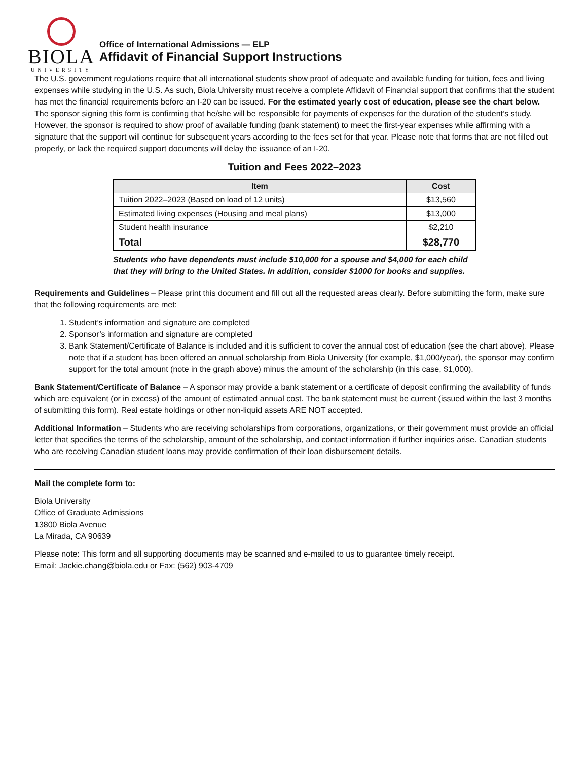BIOLA
UNIVERSITY
Office of International Admissions — ELP
Affidavit of Financial Support Instructions
The U.S. government regulations require that all international students show proof of adequate and available funding for tuition, fees and living expenses while studying in the U.S. As such, Biola University must receive a complete Affidavit of Financial support that confirms that the student has met the financial requirements before an I-20 can be issued. For the estimated yearly cost of education, please see the chart below. The sponsor signing this form is confirming that he/she will be responsible for payments of expenses for the duration of the student’s study. However, the sponsor is required to show proof of available funding (bank statement) to meet the first-year expenses while affirming with a signature that the support will continue for subsequent years according to the fees set for that year. Please note that forms that are not filled out properly, or lack the required support documents will delay the issuance of an I-20.
Tuition and Fees 2022–2023
| Item | Cost |
| --- | --- |
| Tuition 2022–2023 (Based on load of 12 units) | $13,560 |
| Estimated living expenses (Housing and meal plans) | $13,000 |
| Student health insurance | $2,210 |
| Total | $28,770 |
Students who have dependents must include $10,000 for a spouse and $4,000 for each child that they will bring to the United States. In addition, consider $1000 for books and supplies.
Requirements and Guidelines – Please print this document and fill out all the requested areas clearly. Before submitting the form, make sure that the following requirements are met:
1. Student’s information and signature are completed
2. Sponsor’s information and signature are completed
3. Bank Statement/Certificate of Balance is included and it is sufficient to cover the annual cost of education (see the chart above). Please note that if a student has been offered an annual scholarship from Biola University (for example, $1,000/year), the sponsor may confirm support for the total amount (note in the graph above) minus the amount of the scholarship (in this case, $1,000).
Bank Statement/Certificate of Balance – A sponsor may provide a bank statement or a certificate of deposit confirming the availability of funds which are equivalent (or in excess) of the amount of estimated annual cost. The bank statement must be current (issued within the last 3 months of submitting this form). Real estate holdings or other non-liquid assets ARE NOT accepted.
Additional Information – Students who are receiving scholarships from corporations, organizations, or their government must provide an official letter that specifies the terms of the scholarship, amount of the scholarship, and contact information if further inquiries arise. Canadian students who are receiving Canadian student loans may provide confirmation of their loan disbursement details.
Mail the complete form to:
Biola University
Office of Graduate Admissions
13800 Biola Avenue
La Mirada, CA 90639
Please note: This form and all supporting documents may be scanned and e-mailed to us to guarantee timely receipt.
Email: Jackie.chang@biola.edu or Fax: (562) 903-4709